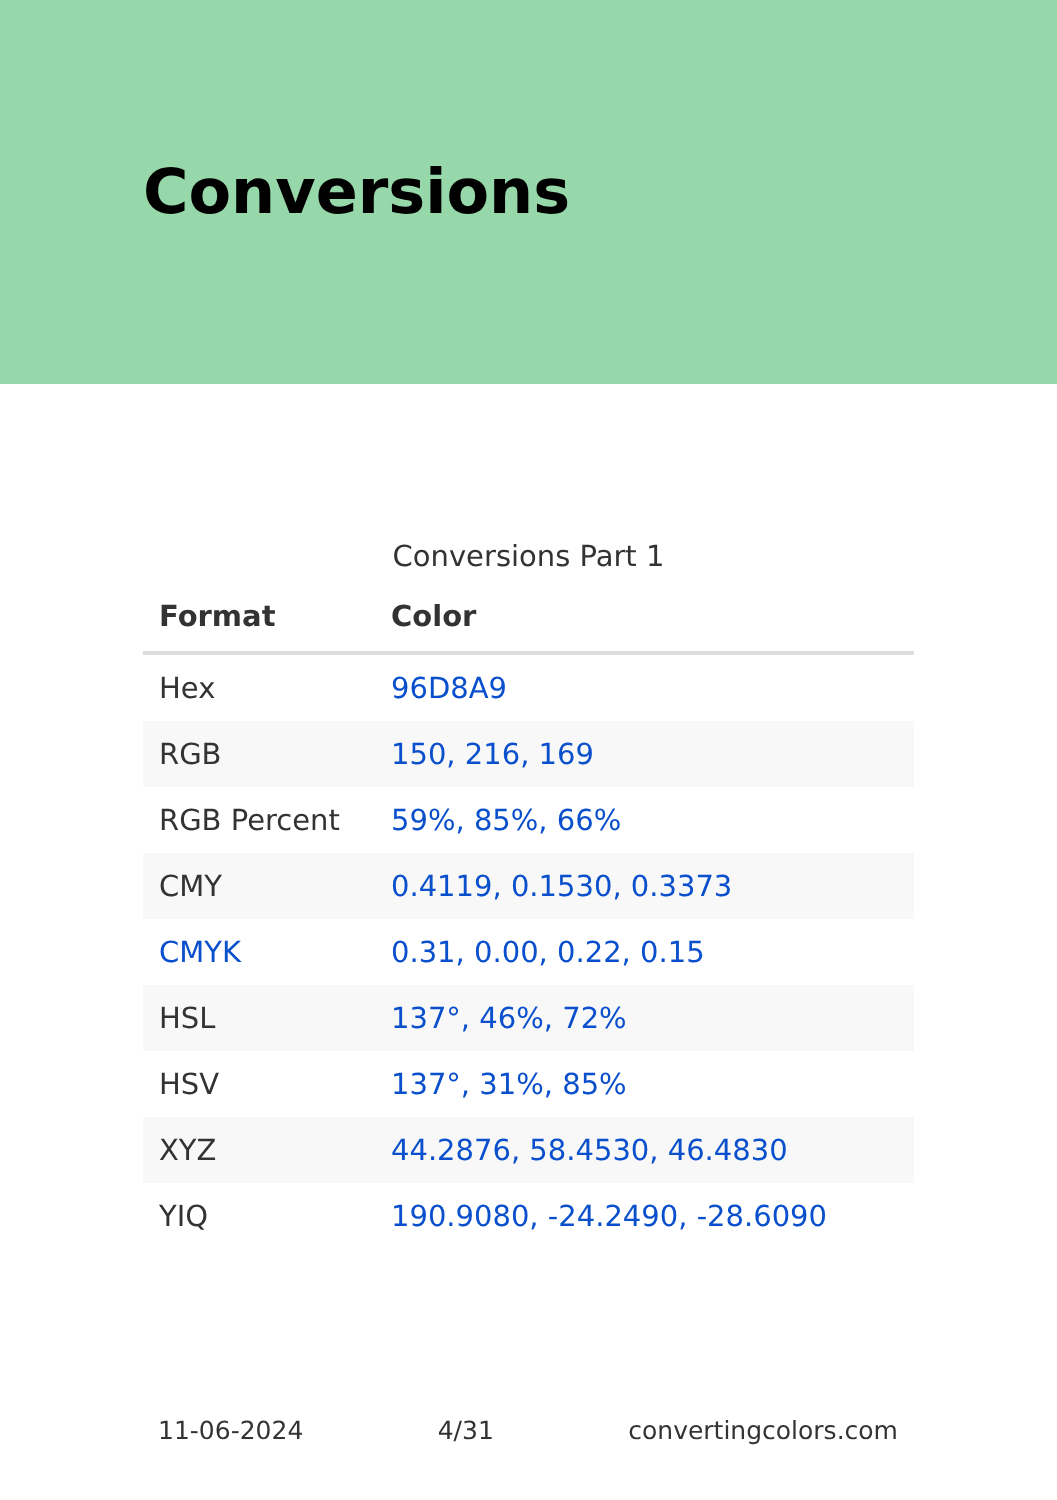Conversions
Conversions Part 1
| Format | Color |
| --- | --- |
| Hex | 96D8A9 |
| RGB | 150, 216, 169 |
| RGB Percent | 59%, 85%, 66% |
| CMY | 0.4119, 0.1530, 0.3373 |
| CMYK | 0.31, 0.00, 0.22, 0.15 |
| HSL | 137°, 46%, 72% |
| HSV | 137°, 31%, 85% |
| XYZ | 44.2876, 58.4530, 46.4830 |
| YIQ | 190.9080, -24.2490, -28.6090 |
11-06-2024 4/31 convertingcolors.com